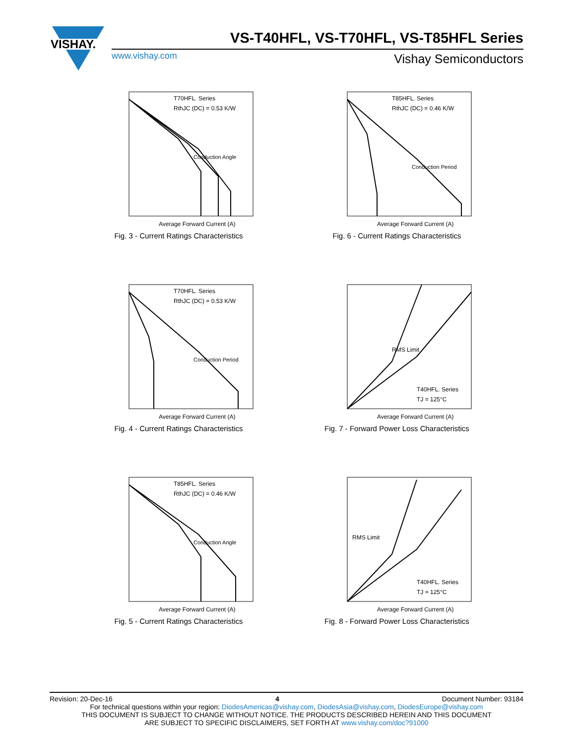VISHAY.
VS-T40HFL, VS-T70HFL, VS-T85HFL Series
www.vishay.com Vishay Semiconductors
T70HFL. Series
RthJC (DC) = 0.53 K/W
Conduction Angle
Average Forward Current (A)
Fig. 3 - Current Ratings Characteristics
T85HFL. Series
RthJC (DC) = 0.46 K/W
Conduction Period
Average Forward Current (A)
Fig. 6 - Current Ratings Characteristics
T70HFL. Series
RthJC (DC) = 0.53 K/W
Conduction Period
Average Forward Current (A)
Fig. 4 - Current Ratings Characteristics
RMS Limit
T40HFL. Series
TJ = 125°C
Average Forward Current (A)
Fig. 7 - Forward Power Loss Characteristics
T85HFL. Series
RthJC (DC) = 0.46 K/W
Conduction Angle
Average Forward Current (A)
Fig. 5 - Current Ratings Characteristics
RMS Limit
T40HFL. Series
TJ = 125°C
Average Forward Current (A)
Fig. 8 - Forward Power Loss Characteristics
Revision: 20-Dec-16 4 Document Number: 93184
For technical questions within your region: DiodesAmericas@vishay.com, DiodesAsia@vishay.com, DiodesEurope@vishay.com
THIS DOCUMENT IS SUBJECT TO CHANGE WITHOUT NOTICE. THE PRODUCTS DESCRIBED HEREIN AND THIS DOCUMENT
ARE SUBJECT TO SPECIFIC DISCLAIMERS, SET FORTH AT www.vishay.com/doc?91000